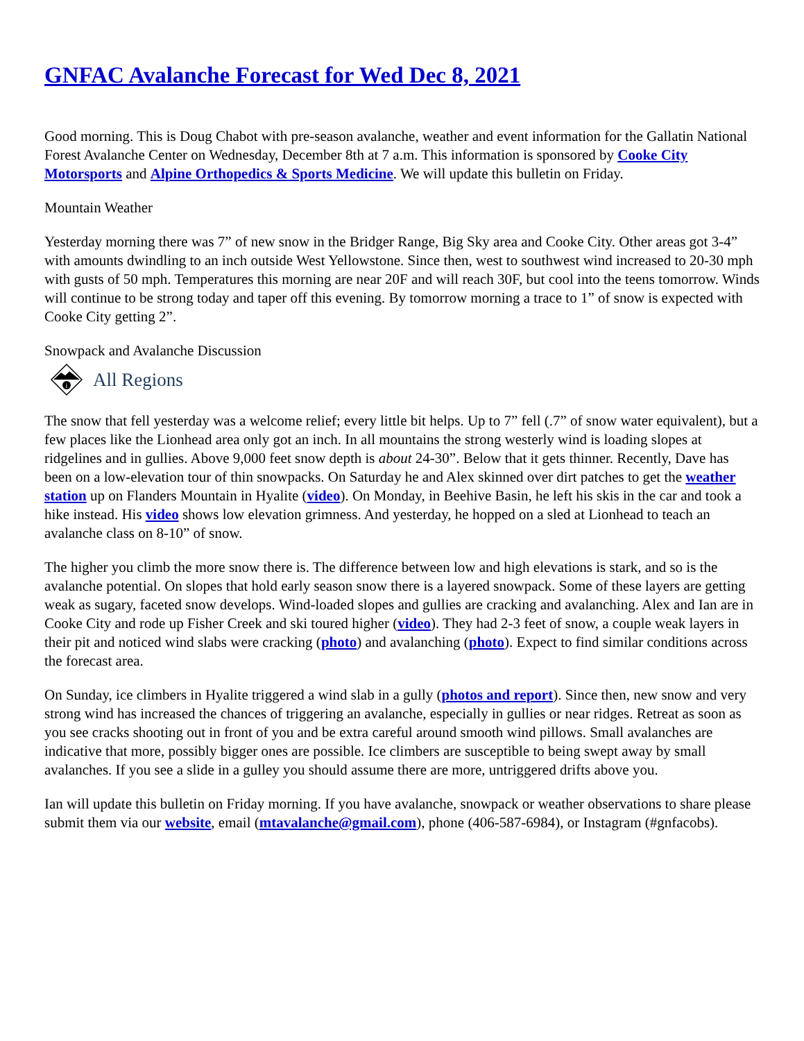GNFAC Avalanche Forecast for Wed Dec 8, 2021
Good morning. This is Doug Chabot with pre-season avalanche, weather and event information for the Gallatin National Forest Avalanche Center on Wednesday, December 8th at 7 a.m. This information is sponsored by Cooke City Motorsports and Alpine Orthopedics & Sports Medicine. We will update this bulletin on Friday.
Mountain Weather
Yesterday morning there was 7” of new snow in the Bridger Range, Big Sky area and Cooke City. Other areas got 3-4” with amounts dwindling to an inch outside West Yellowstone. Since then, west to southwest wind increased to 20-30 mph with gusts of 50 mph. Temperatures this morning are near 20F and will reach 30F, but cool into the teens tomorrow. Winds will continue to be strong today and taper off this evening. By tomorrow morning a trace to 1” of snow is expected with Cooke City getting 2”.
Snowpack and Avalanche Discussion
i
All Regions
The snow that fell yesterday was a welcome relief; every little bit helps. Up to 7” fell (.7” of snow water equivalent), but a few places like the Lionhead area only got an inch. In all mountains the strong westerly wind is loading slopes at ridgelines and in gullies. Above 9,000 feet snow depth is about 24-30”. Below that it gets thinner. Recently, Dave has been on a low-elevation tour of thin snowpacks. On Saturday he and Alex skinned over dirt patches to get the weather station up on Flanders Mountain in Hyalite (video). On Monday, in Beehive Basin, he left his skis in the car and took a hike instead. His video shows low elevation grimness. And yesterday, he hopped on a sled at Lionhead to teach an avalanche class on 8-10” of snow.
The higher you climb the more snow there is. The difference between low and high elevations is stark, and so is the avalanche potential. On slopes that hold early season snow there is a layered snowpack. Some of these layers are getting weak as sugary, faceted snow develops. Wind-loaded slopes and gullies are cracking and avalanching. Alex and Ian are in Cooke City and rode up Fisher Creek and ski toured higher (video). They had 2-3 feet of snow, a couple weak layers in their pit and noticed wind slabs were cracking (photo) and avalanching (photo). Expect to find similar conditions across the forecast area.
On Sunday, ice climbers in Hyalite triggered a wind slab in a gully (photos and report). Since then, new snow and very strong wind has increased the chances of triggering an avalanche, especially in gullies or near ridges. Retreat as soon as you see cracks shooting out in front of you and be extra careful around smooth wind pillows. Small avalanches are indicative that more, possibly bigger ones are possible. Ice climbers are susceptible to being swept away by small avalanches. If you see a slide in a gulley you should assume there are more, untriggered drifts above you.
Ian will update this bulletin on Friday morning. If you have avalanche, snowpack or weather observations to share please submit them via our website, email (mtavalanche@gmail.com), phone (406-587-6984), or Instagram (#gnfacobs).